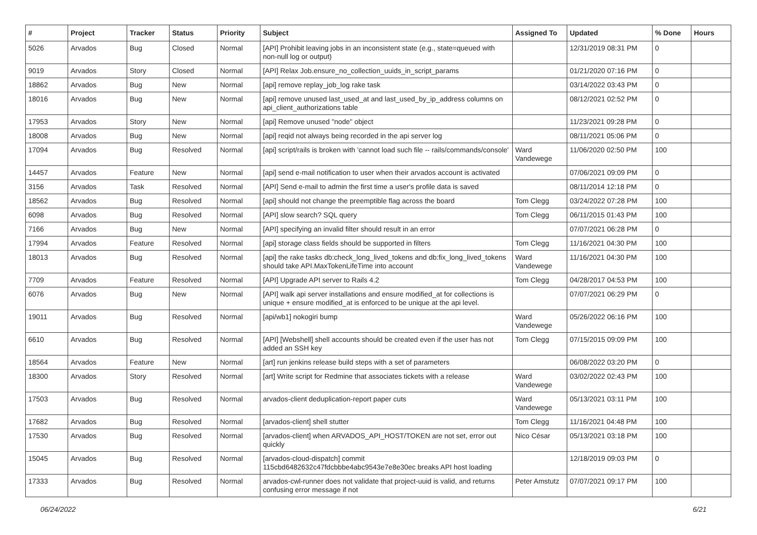| # | Project | Tracker | Status | Priority | Subject | Assigned To | Updated | % Done | Hours |
| --- | --- | --- | --- | --- | --- | --- | --- | --- | --- |
| 5026 | Arvados | Bug | Closed | Normal | [API] Prohibit leaving jobs in an inconsistent state (e.g., state=queued with non-null log or output) | | 12/31/2019 08:31 PM | 0 | |
| 9019 | Arvados | Story | Closed | Normal | [API] Relax Job.ensure_no_collection_uuids_in_script_params | | 01/21/2020 07:16 PM | 0 | |
| 18862 | Arvados | Bug | New | Normal | [api] remove replay_job_log rake task | | 03/14/2022 03:43 PM | 0 | |
| 18016 | Arvados | Bug | New | Normal | [api] remove unused last_used_at and last_used_by_ip_address columns on api_client_authorizations table | | 08/12/2021 02:52 PM | 0 | |
| 17953 | Arvados | Story | New | Normal | [api] Remove unused "node" object | | 11/23/2021 09:28 PM | 0 | |
| 18008 | Arvados | Bug | New | Normal | [api] reqid not always being recorded in the api server log | | 08/11/2021 05:06 PM | 0 | |
| 17094 | Arvados | Bug | Resolved | Normal | [api] script/rails is broken with 'cannot load such file -- rails/commands/console' | Ward Vandewege | 11/06/2020 02:50 PM | 100 | |
| 14457 | Arvados | Feature | New | Normal | [api] send e-mail notification to user when their arvados account is activated | | 07/06/2021 09:09 PM | 0 | |
| 3156 | Arvados | Task | Resolved | Normal | [API] Send e-mail to admin the first time a user's profile data is saved | | 08/11/2014 12:18 PM | 0 | |
| 18562 | Arvados | Bug | Resolved | Normal | [api] should not change the preemptible flag across the board | Tom Clegg | 03/24/2022 07:28 PM | 100 | |
| 6098 | Arvados | Bug | Resolved | Normal | [API] slow search? SQL query | Tom Clegg | 06/11/2015 01:43 PM | 100 | |
| 7166 | Arvados | Bug | New | Normal | [API] specifying an invalid filter should result in an error | | 07/07/2021 06:28 PM | 0 | |
| 17994 | Arvados | Feature | Resolved | Normal | [api] storage class fields should be supported in filters | Tom Clegg | 11/16/2021 04:30 PM | 100 | |
| 18013 | Arvados | Bug | Resolved | Normal | [api] the rake tasks db:check_long_lived_tokens and db:fix_long_lived_tokens should take API.MaxTokenLifeTime into account | Ward Vandewege | 11/16/2021 04:30 PM | 100 | |
| 7709 | Arvados | Feature | Resolved | Normal | [API] Upgrade API server to Rails 4.2 | Tom Clegg | 04/28/2017 04:53 PM | 100 | |
| 6076 | Arvados | Bug | New | Normal | [API] walk api server installations and ensure modified_at for collections is unique + ensure modified_at is enforced to be unique at the api level. | | 07/07/2021 06:29 PM | 0 | |
| 19011 | Arvados | Bug | Resolved | Normal | [api/wb1] nokogiri bump | Ward Vandewege | 05/26/2022 06:16 PM | 100 | |
| 6610 | Arvados | Bug | Resolved | Normal | [API] [Webshell] shell accounts should be created even if the user has not added an SSH key | Tom Clegg | 07/15/2015 09:09 PM | 100 | |
| 18564 | Arvados | Feature | New | Normal | [art] run jenkins release build steps with a set of parameters | | 06/08/2022 03:20 PM | 0 | |
| 18300 | Arvados | Story | Resolved | Normal | [art] Write script for Redmine that associates tickets with a release | Ward Vandewege | 03/02/2022 02:43 PM | 100 | |
| 17503 | Arvados | Bug | Resolved | Normal | arvados-client deduplication-report paper cuts | Ward Vandewege | 05/13/2021 03:11 PM | 100 | |
| 17682 | Arvados | Bug | Resolved | Normal | [arvados-client] shell stutter | Tom Clegg | 11/16/2021 04:48 PM | 100 | |
| 17530 | Arvados | Bug | Resolved | Normal | [arvados-client] when ARVADOS_API_HOST/TOKEN are not set, error out quickly | Nico César | 05/13/2021 03:18 PM | 100 | |
| 15045 | Arvados | Bug | Resolved | Normal | [arvados-cloud-dispatch] commit 115cbd6482632c47fdcbbbe4abc9543e7e8e30ec breaks API host loading | | 12/18/2019 09:03 PM | 0 | |
| 17333 | Arvados | Bug | Resolved | Normal | arvados-cwl-runner does not validate that project-uuid is valid, and returns confusing error message if not | Peter Amstutz | 07/07/2021 09:17 PM | 100 | |
06/24/2022 6/21